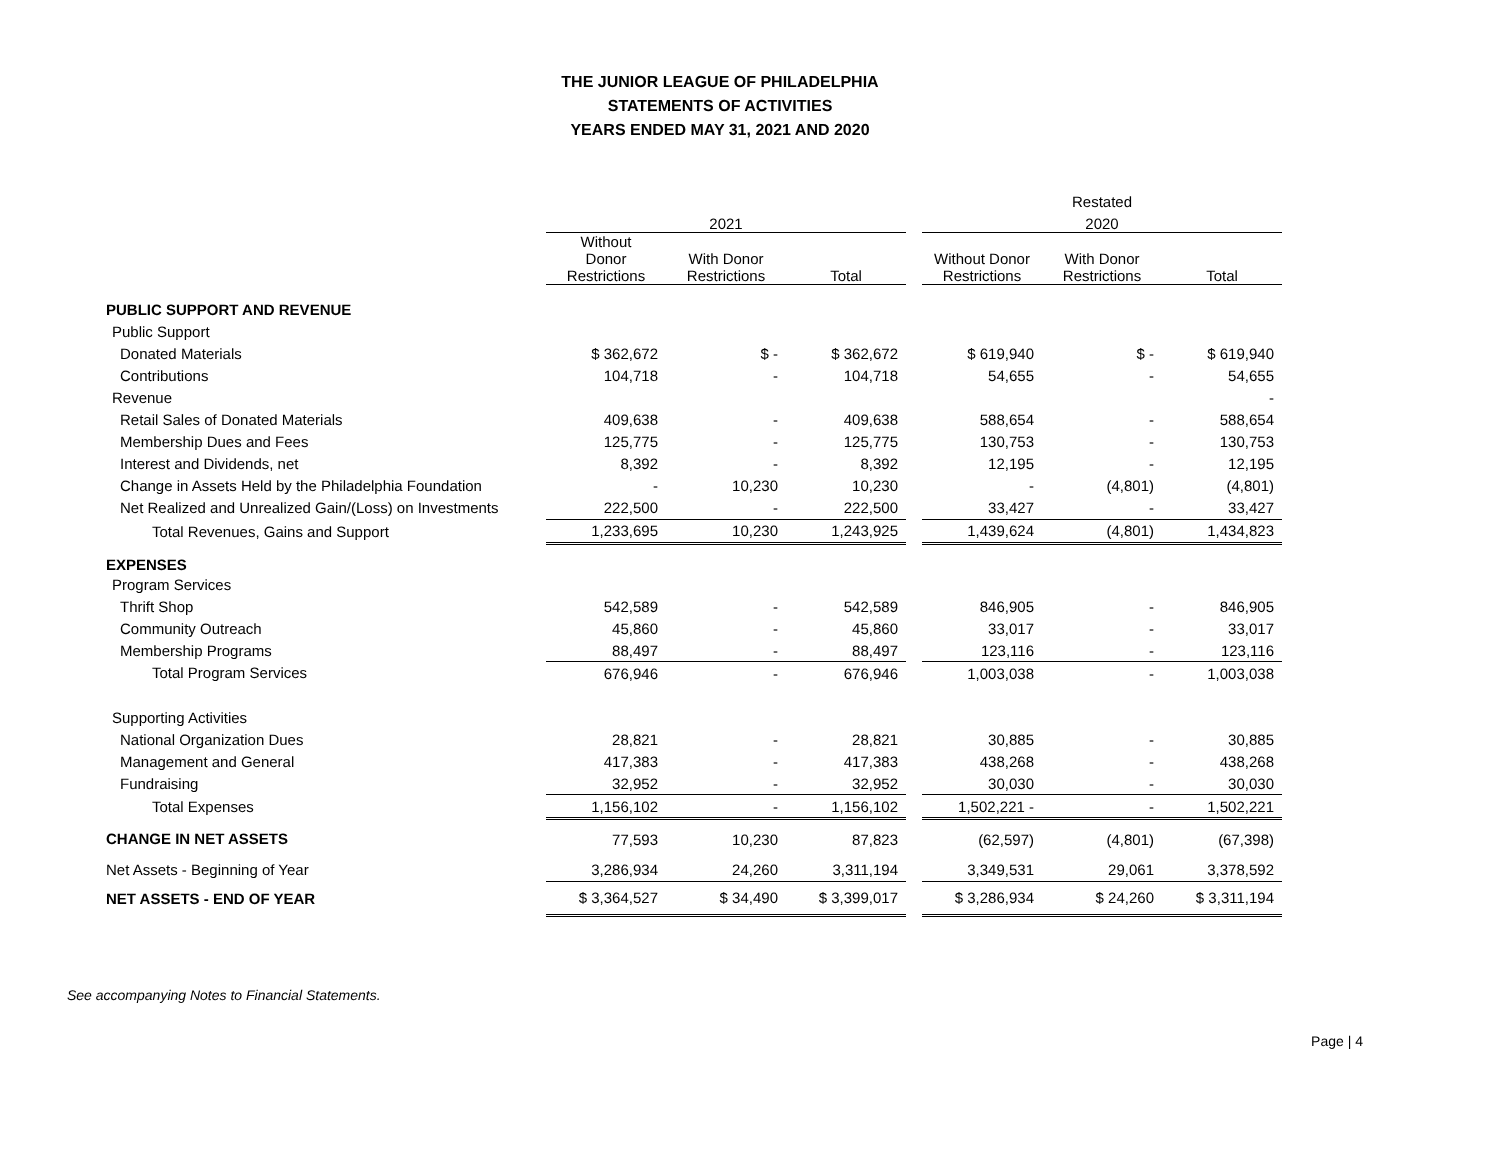THE JUNIOR LEAGUE OF PHILADELPHIA
STATEMENTS OF ACTIVITIES
YEARS ENDED MAY 31, 2021 AND 2020
| | | | | | | Restated | |
| --- | --- | --- | --- | --- | --- | --- | --- |
| | 2021 | | | | 2020 | | |
| | Without Donor Restrictions | With Donor Restrictions | Total | | Without Donor Restrictions | With Donor Restrictions | Total |
| PUBLIC SUPPORT AND REVENUE | | | | | | | |
| Public Support | | | | | | | |
| Donated Materials | $ 362,672 | $ - | $ 362,672 | | $ 619,940 | $ - | $ 619,940 |
| Contributions | 104,718 | - | 104,718 | | 54,655 | - | 54,655 |
| Revenue | | | | | | | - |
| Retail Sales of Donated Materials | 409,638 | - | 409,638 | | 588,654 | - | 588,654 |
| Membership Dues and Fees | 125,775 | - | 125,775 | | 130,753 | - | 130,753 |
| Interest and Dividends, net | 8,392 | - | 8,392 | | 12,195 | - | 12,195 |
| Change in Assets Held by the Philadelphia Foundation | - | 10,230 | 10,230 | | - | (4,801) | (4,801) |
| Net Realized and Unrealized Gain/(Loss) on Investments | 222,500 | - | 222,500 | | 33,427 | - | 33,427 |
| Total Revenues, Gains and Support | 1,233,695 | 10,230 | 1,243,925 | | 1,439,624 | (4,801) | 1,434,823 |
| EXPENSES | | | | | | | |
| Program Services | | | | | | | |
| Thrift Shop | 542,589 | - | 542,589 | | 846,905 | - | 846,905 |
| Community Outreach | 45,860 | - | 45,860 | | 33,017 | - | 33,017 |
| Membership Programs | 88,497 | - | 88,497 | | 123,116 | - | 123,116 |
| Total Program Services | 676,946 | - | 676,946 | | 1,003,038 | - | 1,003,038 |
| Supporting Activities | | | | | | | |
| National Organization Dues | 28,821 | - | 28,821 | | 30,885 | - | 30,885 |
| Management and General | 417,383 | - | 417,383 | | 438,268 | - | 438,268 |
| Fundraising | 32,952 | - | 32,952 | | 30,030 | - | 30,030 |
| Total Expenses | 1,156,102 | - | 1,156,102 | | 1,502,221 - | - | 1,502,221 |
| CHANGE IN NET ASSETS | 77,593 | 10,230 | 87,823 | | (62,597) | (4,801) | (67,398) |
| Net Assets - Beginning of Year | 3,286,934 | 24,260 | 3,311,194 | | 3,349,531 | 29,061 | 3,378,592 |
| NET ASSETS - END OF YEAR | $ 3,364,527 | $ 34,490 | $ 3,399,017 | | $ 3,286,934 | $ 24,260 | $ 3,311,194 |
See accompanying Notes to Financial Statements.
Page | 4